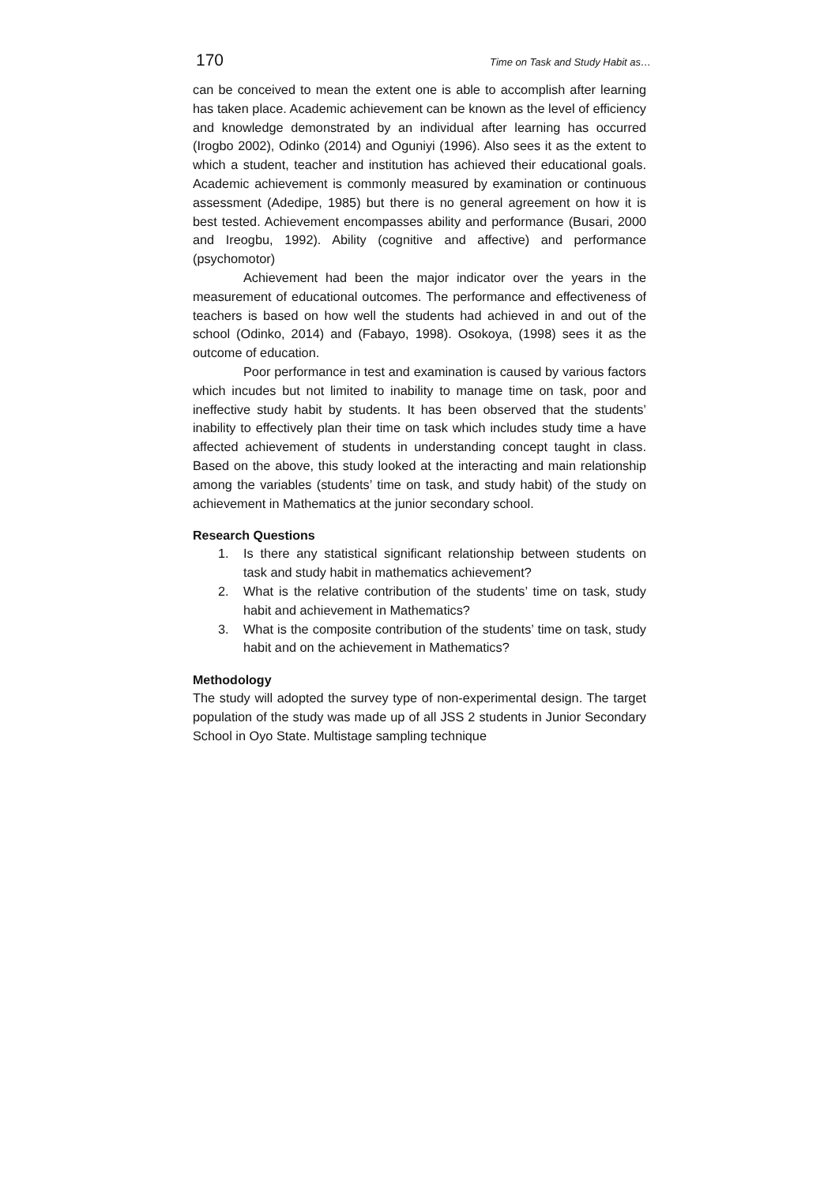170 Time on Task and Study Habit as…
can be conceived to mean the extent one is able to accomplish after learning has taken place. Academic achievement can be known as the level of efficiency and knowledge demonstrated by an individual after learning has occurred (Irogbo 2002), Odinko (2014) and Oguniyi (1996). Also sees it as the extent to which a student, teacher and institution has achieved their educational goals. Academic achievement is commonly measured by examination or continuous assessment (Adedipe, 1985) but there is no general agreement on how it is best tested. Achievement encompasses ability and performance (Busari, 2000 and Ireogbu, 1992). Ability (cognitive and affective) and performance (psychomotor)
Achievement had been the major indicator over the years in the measurement of educational outcomes. The performance and effectiveness of teachers is based on how well the students had achieved in and out of the school (Odinko, 2014) and (Fabayo, 1998). Osokoya, (1998) sees it as the outcome of education.
Poor performance in test and examination is caused by various factors which incudes but not limited to inability to manage time on task, poor and ineffective study habit by students. It has been observed that the students’ inability to effectively plan their time on task which includes study time a have affected achievement of students in understanding concept taught in class. Based on the above, this study looked at the interacting and main relationship among the variables (students’ time on task, and study habit) of the study on achievement in Mathematics at the junior secondary school.
Research Questions
1. Is there any statistical significant relationship between students on task and study habit in mathematics achievement?
2. What is the relative contribution of the students’ time on task, study habit and achievement in Mathematics?
3. What is the composite contribution of the students’ time on task, study habit and on the achievement in Mathematics?
Methodology
The study will adopted the survey type of non-experimental design. The target population of the study was made up of all JSS 2 students in Junior Secondary School in Oyo State. Multistage sampling technique